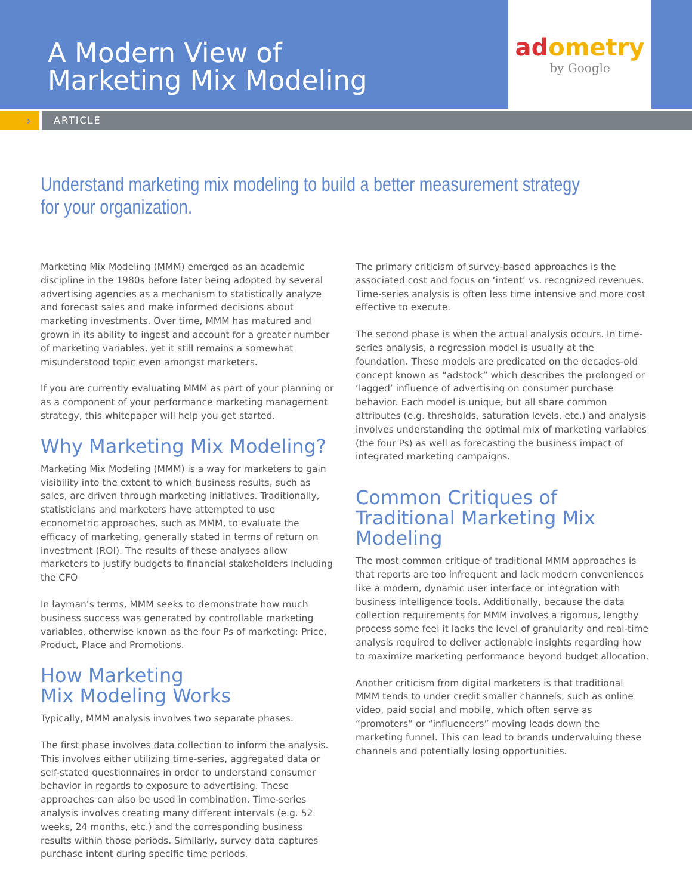A Modern View of
Marketing Mix Modeling
adometry
by Google
›
ARTICLE
Understand marketing mix modeling to build a better measurement strategy
for your organization.
Marketing Mix Modeling (MMM) emerged as an academic discipline in the 1980s before later being adopted by several advertising agencies as a mechanism to statistically analyze and forecast sales and make informed decisions about marketing investments. Over time, MMM has matured and grown in its ability to ingest and account for a greater number of marketing variables, yet it still remains a somewhat misunderstood topic even amongst marketers.
If you are currently evaluating MMM as part of your planning or as a component of your performance marketing management strategy, this whitepaper will help you get started.
Why Marketing Mix Modeling?
Marketing Mix Modeling (MMM) is a way for marketers to gain visibility into the extent to which business results, such as sales, are driven through marketing initiatives. Traditionally, statisticians and marketers have attempted to use econometric approaches, such as MMM, to evaluate the efficacy of marketing, generally stated in terms of return on investment (ROI). The results of these analyses allow marketers to justify budgets to financial stakeholders including the CFO
In layman’s terms, MMM seeks to demonstrate how much business success was generated by controllable marketing variables, otherwise known as the four Ps of marketing: Price, Product, Place and Promotions.
How Marketing
Mix Modeling Works
Typically, MMM analysis involves two separate phases.
The first phase involves data collection to inform the analysis. This involves either utilizing time-series, aggregated data or self-stated questionnaires in order to understand consumer behavior in regards to exposure to advertising. These approaches can also be used in combination. Time-series analysis involves creating many different intervals (e.g. 52 weeks, 24 months, etc.) and the corresponding business results within those periods. Similarly, survey data captures purchase intent during specific time periods.
The primary criticism of survey-based approaches is the associated cost and focus on ‘intent’ vs. recognized revenues. Time-series analysis is often less time intensive and more cost effective to execute.
The second phase is when the actual analysis occurs. In time-series analysis, a regression model is usually at the foundation. These models are predicated on the decades-old concept known as “adstock” which describes the prolonged or ‘lagged’ influence of advertising on consumer purchase behavior. Each model is unique, but all share common attributes (e.g. thresholds, saturation levels, etc.) and analysis involves understanding the optimal mix of marketing variables (the four Ps) as well as forecasting the business impact of integrated marketing campaigns.
Common Critiques of Traditional Marketing Mix Modeling
The most common critique of traditional MMM approaches is that reports are too infrequent and lack modern conveniences like a modern, dynamic user interface or integration with business intelligence tools. Additionally, because the data collection requirements for MMM involves a rigorous, lengthy process some feel it lacks the level of granularity and real-time analysis required to deliver actionable insights regarding how to maximize marketing performance beyond budget allocation.
Another criticism from digital marketers is that traditional MMM tends to under credit smaller channels, such as online video, paid social and mobile, which often serve as “promoters” or “influencers” moving leads down the marketing funnel. This can lead to brands undervaluing these channels and potentially losing opportunities.